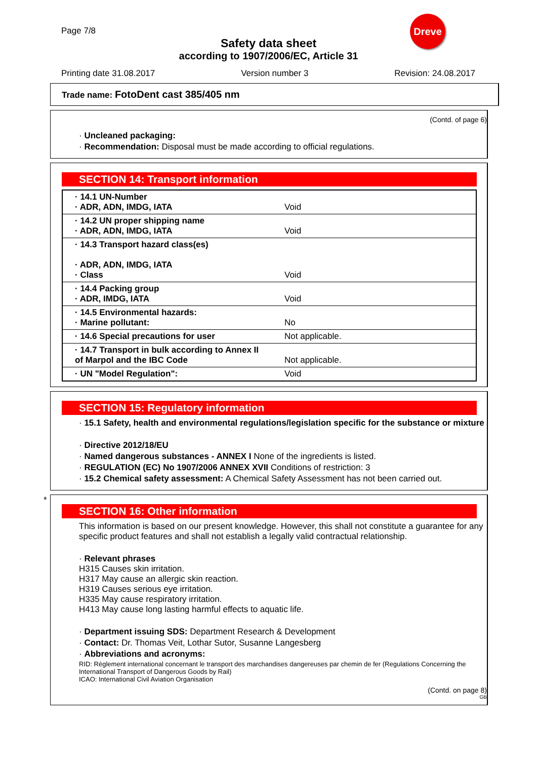Dreve
Page 7/8
Safety data sheet
according to 1907/2006/EC, Article 31
Printing date 31.08.2017 Version number 3 Revision: 24.08.2017
Trade name: FotoDent cast 385/405 nm
(Contd. of page 6)
· Uncleaned packaging:
· Recommendation: Disposal must be made according to official regulations.
SECTION 14: Transport information
| · 14.1 UN-Number · ADR, ADN, IMDG, IATA | Void |
| · 14.2 UN proper shipping name · ADR, ADN, IMDG, IATA | Void |
| · 14.3 Transport hazard class(es) · ADR, ADN, IMDG, IATA · Class | Void |
| · 14.4 Packing group · ADR, IMDG, IATA | Void |
| · 14.5 Environmental hazards: · Marine pollutant: | No |
| · 14.6 Special precautions for user | Not applicable. |
| · 14.7 Transport in bulk according to Annex II of Marpol and the IBC Code | Not applicable. |
| · UN "Model Regulation": | Void |
SECTION 15: Regulatory information
· 15.1 Safety, health and environmental regulations/legislation specific for the substance or mixture
· Directive 2012/18/EU
· Named dangerous substances - ANNEX I None of the ingredients is listed.
· REGULATION (EC) No 1907/2006 ANNEX XVII Conditions of restriction: 3
· 15.2 Chemical safety assessment: A Chemical Safety Assessment has not been carried out.
*
SECTION 16: Other information
This information is based on our present knowledge. However, this shall not constitute a guarantee for any specific product features and shall not establish a legally valid contractual relationship.
· Relevant phrases
H315 Causes skin irritation.
H317 May cause an allergic skin reaction.
H319 Causes serious eye irritation.
H335 May cause respiratory irritation.
H413 May cause long lasting harmful effects to aquatic life.
· Department issuing SDS: Department Research & Development
· Contact: Dr. Thomas Veit, Lothar Sutor, Susanne Langesberg
· Abbreviations and acronyms:
RID: Règlement international concernant le transport des marchandises dangereuses par chemin de fer (Regulations Concerning the International Transport of Dangerous Goods by Rail)
ICAO: International Civil Aviation Organisation
(Contd. on page 8)
GB